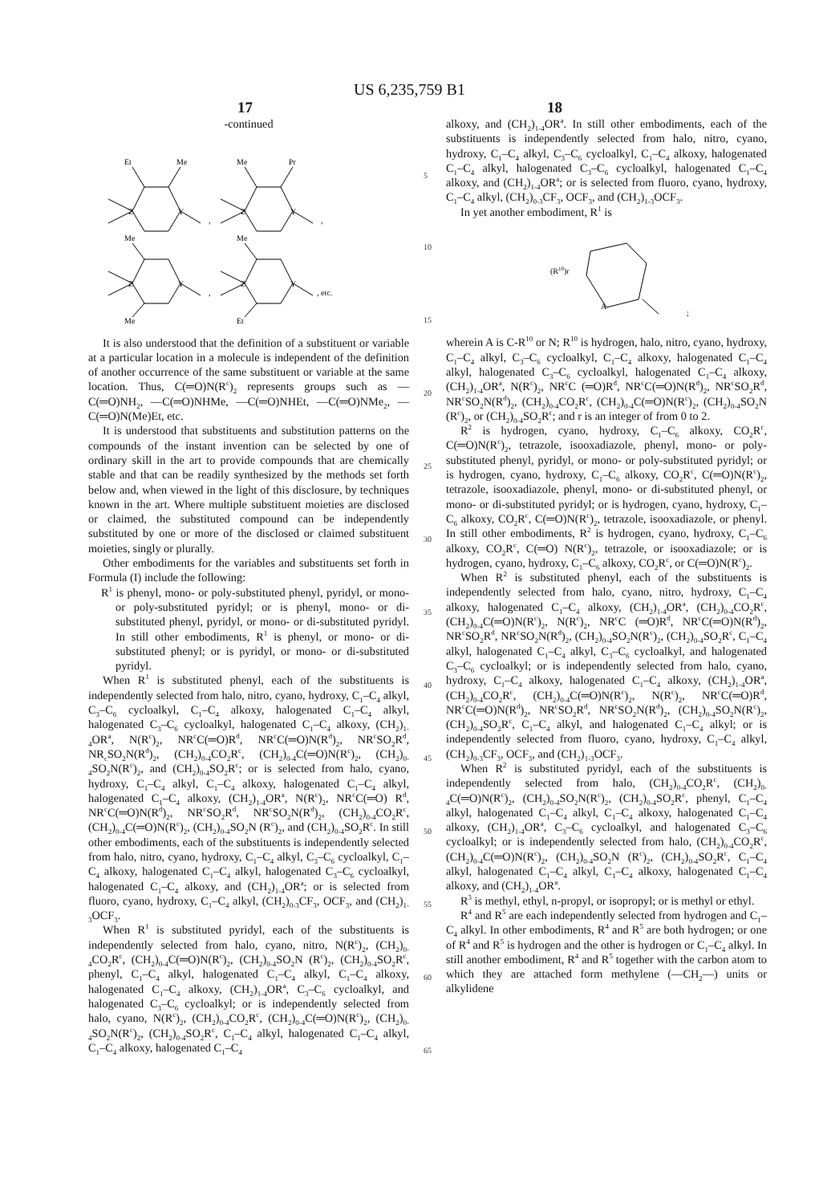US 6,235,759 B1
17 18
-continued
Et
Me
Z
Y
,
Me
Pr
Z
Y
,
Me
Z
Y
,
Me
Me
Z
Y
, etc.
Et
It is also understood that the definition of a substituent or variable at a particular location in a molecule is independent of the definition of another occurrence of the same substituent or variable at the same location. Thus, C(═O)N(R<sup>c</sup>)<sub>2</sub> represents groups such as —C(═O)NH<sub>2</sub>, —C(═O)NHMe, —C(═O)NHEt, —C(═O)NMe<sub>2</sub>, —C(═O)N(Me)Et, etc.
It is understood that substituents and substitution patterns on the compounds of the instant invention can be selected by one of ordinary skill in the art to provide compounds that are chemically stable and that can be readily synthesized by the methods set forth below and, when viewed in the light of this disclosure, by techniques known in the art. Where multiple substituent moieties are disclosed or claimed, the substituted compound can be independently substituted by one or more of the disclosed or claimed substituent moieties, singly or plurally.
Other embodiments for the variables and substituents set forth in Formula (I) include the following:
R<sup>1</sup> is phenyl, mono- or poly-substituted phenyl, pyridyl, or mono- or poly-substituted pyridyl; or is phenyl, mono- or di-substituted phenyl, pyridyl, or mono- or di-substituted pyridyl. In still other embodiments, R<sup>1</sup> is phenyl, or mono- or di-substituted phenyl; or is pyridyl, or mono- or di-substituted pyridyl.
When R<sup>1</sup> is substituted phenyl, each of the substituents is independently selected from halo, nitro, cyano, hydroxy, C<sub>1</sub>–C<sub>4</sub> alkyl, C<sub>3</sub>–C<sub>6</sub> cycloalkyl, C<sub>1</sub>–C<sub>4</sub> alkoxy, halogenated C<sub>1</sub>–C<sub>4</sub> alkyl, halogenated C<sub>3</sub>–C<sub>6</sub> cycloalkyl, halogenated C<sub>1</sub>–C<sub>4</sub> alkoxy, (CH<sub>2</sub>)<sub>1-4</sub>OR<sup>a</sup>, N(R<sup>c</sup>)<sub>2</sub>, NR<sup>c</sup>C(═O)R<sup>d</sup>, NR<sup>c</sup>C(═O)N(R<sup>d</sup>)<sub>2</sub>, NR<sup>c</sup>SO<sub>2</sub>R<sup>d</sup>, NR<sub>c</sub>SO<sub>2</sub>N(R<sup>d</sup>)<sub>2</sub>, (CH<sub>2</sub>)<sub>0-4</sub>CO<sub>2</sub>R<sup>c</sup>, (CH<sub>2</sub>)<sub>0-4</sub>C(═O)N(R<sup>c</sup>)<sub>2</sub>, (CH<sub>2</sub>)<sub>0-4</sub>SO<sub>2</sub>N(R<sup>c</sup>)<sub>2</sub>, and (CH<sub>2</sub>)<sub>0-4</sub>SO<sub>2</sub>R<sup>c</sup>; or is selected from halo, cyano, hydroxy, C<sub>1</sub>–C<sub>4</sub> alkyl, C<sub>1</sub>–C<sub>4</sub> alkoxy, halogenated C<sub>1</sub>–C<sub>4</sub> alkyl, halogenated C<sub>1</sub>–C<sub>4</sub> alkoxy, (CH<sub>2</sub>)<sub>1-4</sub>OR<sup>a</sup>, N(R<sup>c</sup>)<sub>2</sub>, NR<sup>c</sup>C(═O) R<sup>d</sup>, NR<sup>c</sup>C(═O)N(R<sup>d</sup>)<sub>2</sub>, NR<sup>c</sup>SO<sub>2</sub>R<sup>d</sup>, NR<sup>c</sup>SO<sub>2</sub>N(R<sup>d</sup>)<sub>2</sub>, (CH<sub>2</sub>)<sub>0-4</sub>CO<sub>2</sub>R<sup>c</sup>, (CH<sub>2</sub>)<sub>0-4</sub>C(═O)N(R<sup>c</sup>)<sub>2</sub>, (CH<sub>2</sub>)<sub>0-4</sub>SO<sub>2</sub>N (R<sup>c</sup>)<sub>2</sub>, and (CH<sub>2</sub>)<sub>0-4</sub>SO<sub>2</sub>R<sup>c</sup>. In still other embodiments, each of the substituents is independently selected from halo, nitro, cyano, hydroxy, C<sub>1</sub>–C<sub>4</sub> alkyl, C<sub>3</sub>–C<sub>6</sub> cycloalkyl, C<sub>1</sub>–C<sub>4</sub> alkoxy, halogenated C<sub>1</sub>–C<sub>4</sub> alkyl, halogenated C<sub>3</sub>–C<sub>6</sub> cycloalkyl, halogenated C<sub>1</sub>–C<sub>4</sub> alkoxy, and (CH<sub>2</sub>)<sub>1-4</sub>OR<sup>a</sup>; or is selected from fluoro, cyano, hydroxy, C<sub>1</sub>–C<sub>4</sub> alkyl, (CH<sub>2</sub>)<sub>0-3</sub>CF<sub>3</sub>, OCF<sub>3</sub>, and (CH<sub>2</sub>)<sub>1-3</sub>OCF<sub>3</sub>.
When R<sup>1</sup> is substituted pyridyl, each of the substituents is independently selected from halo, cyano, nitro, N(R<sup>c</sup>)<sub>2</sub>, (CH<sub>2</sub>)<sub>0-4</sub>CO<sub>2</sub>R<sup>c</sup>, (CH<sub>2</sub>)<sub>0-4</sub>C(═O)N(R<sup>c</sup>)<sub>2</sub>, (CH<sub>2</sub>)<sub>0-4</sub>SO<sub>2</sub>N (R<sup>c</sup>)<sub>2</sub>, (CH<sub>2</sub>)<sub>0-4</sub>SO<sub>2</sub>R<sup>c</sup>, phenyl, C<sub>1</sub>–C<sub>4</sub> alkyl, halogenated C<sub>1</sub>–C<sub>4</sub> alkyl, C<sub>1</sub>–C<sub>4</sub> alkoxy, halogenated C<sub>1</sub>–C<sub>4</sub> alkoxy, (CH<sub>2</sub>)<sub>1-4</sub>OR<sup>a</sup>, C<sub>3</sub>–C<sub>6</sub> cycloalkyl, and halogenated C<sub>3</sub>–C<sub>6</sub> cycloalkyl; or is independently selected from halo, cyano, N(R<sup>c</sup>)<sub>2</sub>, (CH<sub>2</sub>)<sub>0-4</sub>CO<sub>2</sub>R<sup>c</sup>, (CH<sub>2</sub>)<sub>0-4</sub>C(═O)N(R<sup>c</sup>)<sub>2</sub>, (CH<sub>2</sub>)<sub>0-4</sub>SO<sub>2</sub>N(R<sup>c</sup>)<sub>2</sub>, (CH<sub>2</sub>)<sub>0-4</sub>SO<sub>2</sub>R<sup>c</sup>, C<sub>1</sub>–C<sub>4</sub> alkyl, halogenated C<sub>1</sub>–C<sub>4</sub> alkyl, C<sub>1</sub>–C<sub>4</sub> alkoxy, halogenated C<sub>1</sub>–C<sub>4</sub>
5
10
15
20
25
30
35
40
45
50
55
60
65
alkoxy, and (CH<sub>2</sub>)<sub>1-4</sub>OR<sup>a</sup>. In still other embodiments, each of the substituents is independently selected from halo, nitro, cyano, hydroxy, C<sub>1</sub>–C<sub>4</sub> alkyl, C<sub>3</sub>–C<sub>6</sub> cycloalkyl, C<sub>1</sub>–C<sub>4</sub> alkoxy, halogenated C<sub>1</sub>–C<sub>4</sub> alkyl, halogenated C<sub>3</sub>–C<sub>6</sub> cycloalkyl, halogenated C<sub>1</sub>–C<sub>4</sub> alkoxy, and (CH<sub>2</sub>)<sub>1-4</sub>OR<sup>a</sup>; or is selected from fluoro, cyano, hydroxy, C<sub>1</sub>–C<sub>4</sub> alkyl, (CH<sub>2</sub>)<sub>0-3</sub>CF<sub>3</sub>, OCF<sub>3</sub>, and (CH<sub>2</sub>)<sub>1-3</sub>OCF<sub>3</sub>.
In yet another embodiment, R<sup>1</sup> is
(R10)r
A
;
wherein A is C-R<sup>10</sup> or N; R<sup>10</sup> is hydrogen, halo, nitro, cyano, hydroxy, C<sub>1</sub>–C<sub>4</sub> alkyl, C<sub>3</sub>–C<sub>6</sub> cycloalkyl, C<sub>1</sub>–C<sub>4</sub> alkoxy, halogenated C<sub>1</sub>–C<sub>4</sub> alkyl, halogenated C<sub>3</sub>–C<sub>6</sub> cycloalkyl, halogenated C<sub>1</sub>–C<sub>4</sub> alkoxy, (CH<sub>2</sub>)<sub>1-4</sub>OR<sup>a</sup>, N(R<sup>c</sup>)<sub>2</sub>, NR<sup>c</sup>C (═O)R<sup>d</sup>, NR<sup>c</sup>C(═O)N(R<sup>d</sup>)<sub>2</sub>, NR<sup>c</sup>SO<sub>2</sub>R<sup>d</sup>, NR<sup>c</sup>SO<sub>2</sub>N(R<sup>d</sup>)<sub>2</sub>, (CH<sub>2</sub>)<sub>0-4</sub>CO<sub>2</sub>R<sup>c</sup>, (CH<sub>2</sub>)<sub>0-4</sub>C(═O)N(R<sup>c</sup>)<sub>2</sub>, (CH<sub>2</sub>)<sub>0-4</sub>SO<sub>2</sub>N (R<sup>c</sup>)<sub>2</sub>, or (CH<sub>2</sub>)<sub>0-4</sub>SO<sub>2</sub>R<sup>c</sup>; and r is an integer of from 0 to 2.
R<sup>2</sup> is hydrogen, cyano, hydroxy, C<sub>1</sub>–C<sub>6</sub> alkoxy, CO<sub>2</sub>R<sup>c</sup>, C(═O)N(R<sup>c</sup>)<sub>2</sub>, tetrazole, isooxadiazole, phenyl, mono- or poly-substituted phenyl, pyridyl, or mono- or poly-substituted pyridyl; or is hydrogen, cyano, hydroxy, C<sub>1</sub>–C<sub>6</sub> alkoxy, CO<sub>2</sub>R<sup>c</sup>, C(═O)N(R<sup>c</sup>)<sub>2</sub>, tetrazole, isooxadiazole, phenyl, mono- or di-substituted phenyl, or mono- or di-substituted pyridyl; or is hydrogen, cyano, hydroxy, C<sub>1</sub>–C<sub>6</sub> alkoxy, CO<sub>2</sub>R<sup>c</sup>, C(═O)N(R<sup>c</sup>)<sub>2</sub>, tetrazole, isooxadiazole, or phenyl. In still other embodiments, R<sup>2</sup> is hydrogen, cyano, hydroxy, C<sub>1</sub>–C<sub>6</sub> alkoxy, CO<sub>2</sub>R<sup>c</sup>, C(═O) N(R<sup>c</sup>)<sub>2</sub>, tetrazole, or isooxadiazole; or is hydrogen, cyano, hydroxy, C<sub>1</sub>–C<sub>6</sub> alkoxy, CO<sub>2</sub>R<sup>c</sup>, or C(═O)N(R<sup>c</sup>)<sub>2</sub>.
When R<sup>2</sup> is substituted phenyl, each of the substituents is independently selected from halo, cyano, nitro, hydroxy, C<sub>1</sub>–C<sub>4</sub> alkoxy, halogenated C<sub>1</sub>–C<sub>4</sub> alkoxy, (CH<sub>2</sub>)<sub>1-4</sub>OR<sup>a</sup>, (CH<sub>2</sub>)<sub>0-4</sub>CO<sub>2</sub>R<sup>c</sup>, (CH<sub>2</sub>)<sub>0-4</sub>C(═O)N(R<sup>c</sup>)<sub>2</sub>, N(R<sup>c</sup>)<sub>2</sub>, NR<sup>c</sup>C (═O)R<sup>d</sup>, NR<sup>c</sup>C(═O)N(R<sup>d</sup>)<sub>2</sub>, NR<sup>c</sup>SO<sub>2</sub>R<sup>d</sup>, NR<sup>c</sup>SO<sub>2</sub>N(R<sup>d</sup>)<sub>2</sub>, (CH<sub>2</sub>)<sub>0-4</sub>SO<sub>2</sub>N(R<sup>c</sup>)<sub>2</sub>, (CH<sub>2</sub>)<sub>0-4</sub>SO<sub>2</sub>R<sup>c</sup>, C<sub>1</sub>–C<sub>4</sub> alkyl, halogenated C<sub>1</sub>–C<sub>4</sub> alkyl, C<sub>3</sub>–C<sub>6</sub> cycloalkyl, and halogenated C<sub>3</sub>–C<sub>6</sub> cycloalkyl; or is independently selected from halo, cyano, hydroxy, C<sub>1</sub>–C<sub>4</sub> alkoxy, halogenated C<sub>1</sub>–C<sub>4</sub> alkoxy, (CH<sub>2</sub>)<sub>1-4</sub>OR<sup>a</sup>, (CH<sub>2</sub>)<sub>0-4</sub>CO<sub>2</sub>R<sup>c</sup>, (CH<sub>2</sub>)<sub>0-4</sub>C(═O)N(R<sup>c</sup>)<sub>2</sub>, N(R<sup>c</sup>)<sub>2</sub>, NR<sup>c</sup>C(═O)R<sup>d</sup>, NR<sup>c</sup>C(═O)N(R<sup>d</sup>)<sub>2</sub>, NR<sup>c</sup>SO<sub>2</sub>R<sup>d</sup>, NR<sup>c</sup>SO<sub>2</sub>N(R<sup>d</sup>)<sub>2</sub>, (CH<sub>2</sub>)<sub>0-4</sub>SO<sub>2</sub>N(R<sup>c</sup>)<sub>2</sub>, (CH<sub>2</sub>)<sub>0-4</sub>SO<sub>2</sub>R<sup>c</sup>, C<sub>1</sub>–C<sub>4</sub> alkyl, and halogenated C<sub>1</sub>–C<sub>4</sub> alkyl; or is independently selected from fluoro, cyano, hydroxy, C<sub>1</sub>–C<sub>4</sub> alkyl, (CH<sub>2</sub>)<sub>0-3</sub>CF<sub>3</sub>, OCF<sub>3</sub>, and (CH<sub>2</sub>)<sub>1-3</sub>OCF<sub>3</sub>.
When R<sup>2</sup> is substituted pyridyl, each of the substituents is independently selected from halo, (CH<sub>2</sub>)<sub>0-4</sub>CO<sub>2</sub>R<sup>c</sup>, (CH<sub>2</sub>)<sub>0-4</sub>C(═O)N(R<sup>c</sup>)<sub>2</sub>, (CH<sub>2</sub>)<sub>0-4</sub>SO<sub>2</sub>N(R<sup>c</sup>)<sub>2</sub>, (CH<sub>2</sub>)<sub>0-4</sub>SO<sub>2</sub>R<sup>c</sup>, phenyl, C<sub>1</sub>–C<sub>4</sub> alkyl, halogenated C<sub>1</sub>–C<sub>4</sub> alkyl, C<sub>1</sub>–C<sub>4</sub> alkoxy, halogenated C<sub>1</sub>–C<sub>4</sub> alkoxy, (CH<sub>2</sub>)<sub>1-4</sub>OR<sup>a</sup>, C<sub>3</sub>–C<sub>6</sub> cycloalkyl, and halogenated C<sub>3</sub>–C<sub>6</sub> cycloalkyl; or is independently selected from halo, (CH<sub>2</sub>)<sub>0-4</sub>CO<sub>2</sub>R<sup>c</sup>, (CH<sub>2</sub>)<sub>0-4</sub>C(═O)N(R<sup>c</sup>)<sub>2</sub>, (CH<sub>2</sub>)<sub>0-4</sub>SO<sub>2</sub>N (R<sup>c</sup>)<sub>2</sub>, (CH<sub>2</sub>)<sub>0-4</sub>SO<sub>2</sub>R<sup>c</sup>, C<sub>1</sub>–C<sub>4</sub> alkyl, halogenated C<sub>1</sub>–C<sub>4</sub> alkyl, C<sub>1</sub>–C<sub>4</sub> alkoxy, halogenated C<sub>1</sub>–C<sub>4</sub> alkoxy, and (CH<sub>2</sub>)<sub>1-4</sub>OR<sup>a</sup>.
R<sup>3</sup> is methyl, ethyl, n-propyl, or isopropyl; or is methyl or ethyl.
R<sup>4</sup> and R<sup>5</sup> are each independently selected from hydrogen and C<sub>1</sub>–C<sub>4</sub> alkyl. In other embodiments, R<sup>4</sup> and R<sup>5</sup> are both hydrogen; or one of R<sup>4</sup> and R<sup>5</sup> is hydrogen and the other is hydrogen or C<sub>1</sub>–C<sub>4</sub> alkyl. In still another embodiment, R<sup>4</sup> and R<sup>5</sup> together with the carbon atom to which they are attached form methylene (—CH<sub>2</sub>—) units or alkylidene